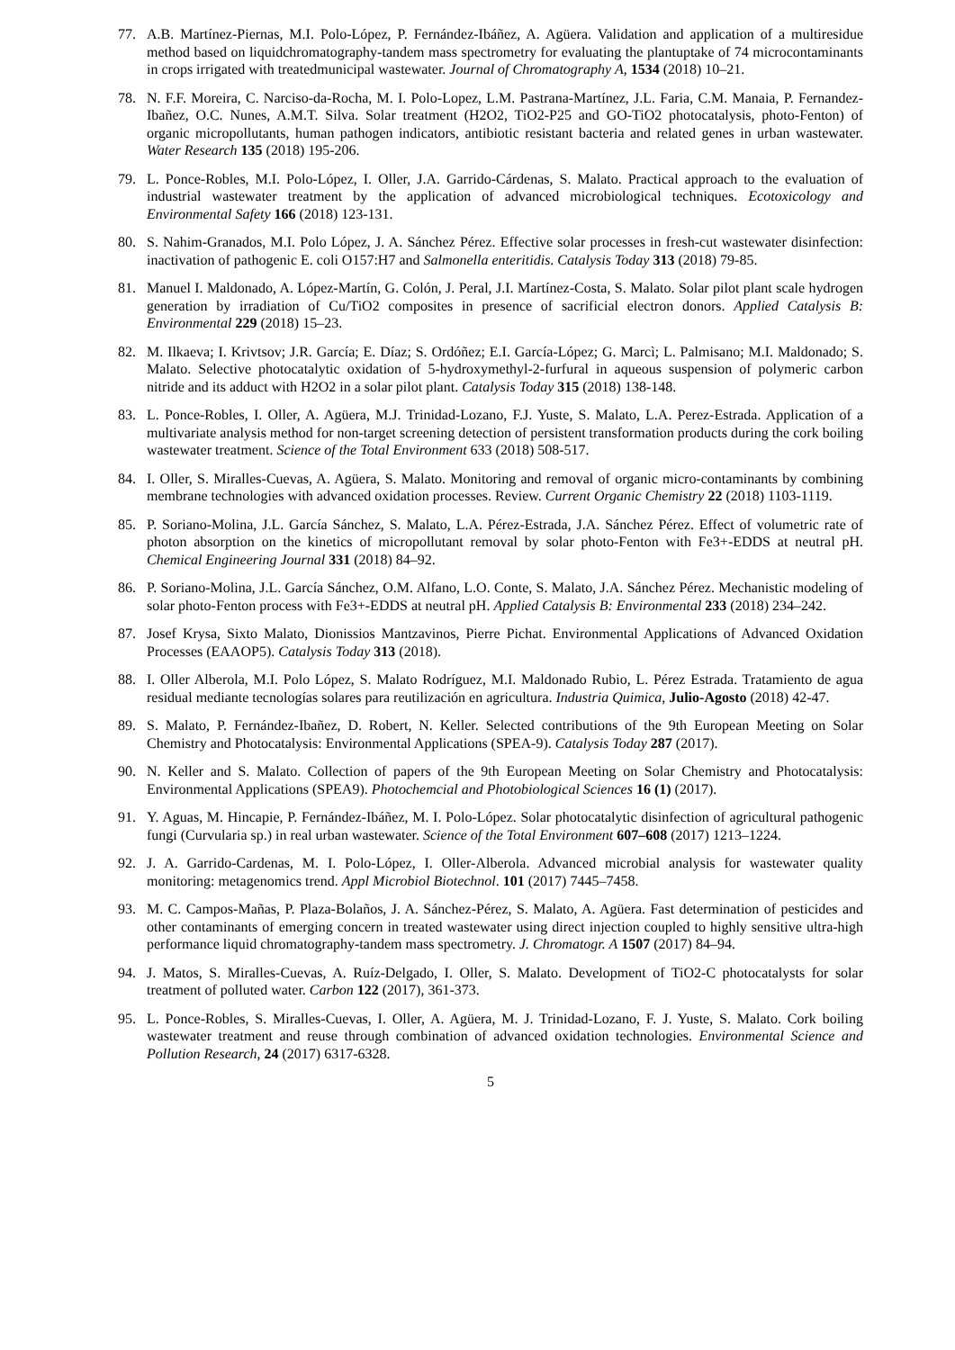77. A.B. Martínez-Piernas, M.I. Polo-López, P. Fernández-Ibáñez, A. Agüera. Validation and application of a multiresidue method based on liquidchromatography-tandem mass spectrometry for evaluating the plantuptake of 74 microcontaminants in crops irrigated with treatedmunicipal wastewater. Journal of Chromatography A, 1534 (2018) 10–21.
78. N. F.F. Moreira, C. Narciso-da-Rocha, M. I. Polo-Lopez, L.M. Pastrana-Martínez, J.L. Faria, C.M. Manaia, P. Fernandez-Ibañez, O.C. Nunes, A.M.T. Silva. Solar treatment (H2O2, TiO2-P25 and GO-TiO2 photocatalysis, photo-Fenton) of organic micropollutants, human pathogen indicators, antibiotic resistant bacteria and related genes in urban wastewater. Water Research 135 (2018) 195-206.
79. L. Ponce-Robles, M.I. Polo-López, I. Oller, J.A. Garrido-Cárdenas, S. Malato. Practical approach to the evaluation of industrial wastewater treatment by the application of advanced microbiological techniques. Ecotoxicology and Environmental Safety 166 (2018) 123-131.
80. S. Nahim-Granados, M.I. Polo López, J. A. Sánchez Pérez. Effective solar processes in fresh-cut wastewater disinfection: inactivation of pathogenic E. coli O157:H7 and Salmonella enteritidis. Catalysis Today 313 (2018) 79-85.
81. Manuel I. Maldonado, A. López-Martín, G. Colón, J. Peral, J.I. Martínez-Costa, S. Malato. Solar pilot plant scale hydrogen generation by irradiation of Cu/TiO2 composites in presence of sacrificial electron donors. Applied Catalysis B: Environmental 229 (2018) 15–23.
82. M. Ilkaeva; I. Krivtsov; J.R. García; E. Díaz; S. Ordóñez; E.I. García-López; G. Marcì; L. Palmisano; M.I. Maldonado; S. Malato. Selective photocatalytic oxidation of 5-hydroxymethyl-2-furfural in aqueous suspension of polymeric carbon nitride and its adduct with H2O2 in a solar pilot plant. Catalysis Today 315 (2018) 138-148.
83. L. Ponce-Robles, I. Oller, A. Agüera, M.J. Trinidad-Lozano, F.J. Yuste, S. Malato, L.A. Perez-Estrada. Application of a multivariate analysis method for non-target screening detection of persistent transformation products during the cork boiling wastewater treatment. Science of the Total Environment 633 (2018) 508-517.
84. I. Oller, S. Miralles-Cuevas, A. Agüera, S. Malato. Monitoring and removal of organic micro-contaminants by combining membrane technologies with advanced oxidation processes. Review. Current Organic Chemistry 22 (2018) 1103-1119.
85. P. Soriano-Molina, J.L. García Sánchez, S. Malato, L.A. Pérez-Estrada, J.A. Sánchez Pérez. Effect of volumetric rate of photon absorption on the kinetics of micropollutant removal by solar photo-Fenton with Fe3+-EDDS at neutral pH. Chemical Engineering Journal 331 (2018) 84–92.
86. P. Soriano-Molina, J.L. García Sánchez, O.M. Alfano, L.O. Conte, S. Malato, J.A. Sánchez Pérez. Mechanistic modeling of solar photo-Fenton process with Fe3+-EDDS at neutral pH. Applied Catalysis B: Environmental 233 (2018) 234–242.
87. Josef Krysa, Sixto Malato, Dionissios Mantzavinos, Pierre Pichat. Environmental Applications of Advanced Oxidation Processes (EAAOP5). Catalysis Today 313 (2018).
88. I. Oller Alberola, M.I. Polo López, S. Malato Rodríguez, M.I. Maldonado Rubio, L. Pérez Estrada. Tratamiento de agua residual mediante tecnologías solares para reutilización en agricultura. Industria Quimica, Julio-Agosto (2018) 42-47.
89. S. Malato, P. Fernández-Ibañez, D. Robert, N. Keller. Selected contributions of the 9th European Meeting on Solar Chemistry and Photocatalysis: Environmental Applications (SPEA-9). Catalysis Today 287 (2017).
90. N. Keller and S. Malato. Collection of papers of the 9th European Meeting on Solar Chemistry and Photocatalysis: Environmental Applications (SPEA9). Photochemcial and Photobiological Sciences 16 (1) (2017).
91. Y. Aguas, M. Hincapie, P. Fernández-Ibáñez, M. I. Polo-López. Solar photocatalytic disinfection of agricultural pathogenic fungi (Curvularia sp.) in real urban wastewater. Science of the Total Environment 607–608 (2017) 1213–1224.
92. J. A. Garrido-Cardenas, M. I. Polo-López, I. Oller-Alberola. Advanced microbial analysis for wastewater quality monitoring: metagenomics trend. Appl Microbiol Biotechnol. 101 (2017) 7445–7458.
93. M. C. Campos-Mañas, P. Plaza-Bolaños, J. A. Sánchez-Pérez, S. Malato, A. Agüera. Fast determination of pesticides and other contaminants of emerging concern in treated wastewater using direct injection coupled to highly sensitive ultra-high performance liquid chromatography-tandem mass spectrometry. J. Chromatogr. A 1507 (2017) 84–94.
94. J. Matos, S. Miralles-Cuevas, A. Ruíz-Delgado, I. Oller, S. Malato. Development of TiO2-C photocatalysts for solar treatment of polluted water. Carbon 122 (2017), 361-373.
95. L. Ponce-Robles, S. Miralles-Cuevas, I. Oller, A. Agüera, M. J. Trinidad-Lozano, F. J. Yuste, S. Malato. Cork boiling wastewater treatment and reuse through combination of advanced oxidation technologies. Environmental Science and Pollution Research, 24 (2017) 6317-6328.
5